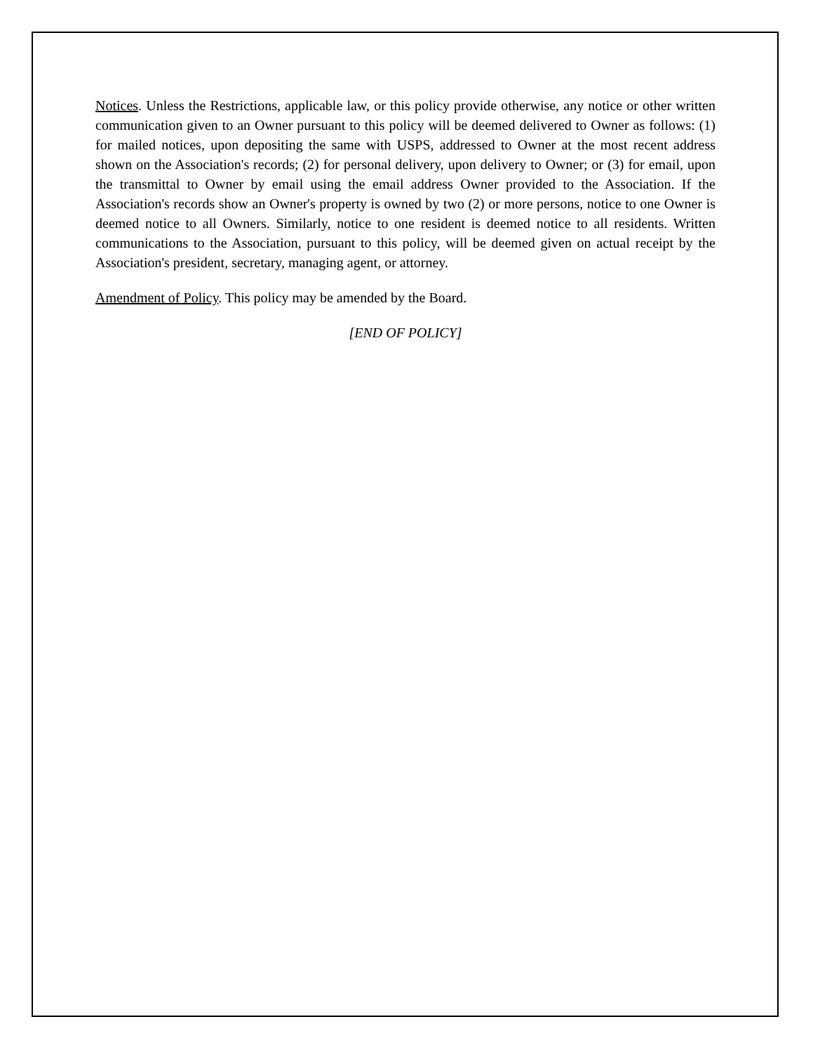Notices. Unless the Restrictions, applicable law, or this policy provide otherwise, any notice or other written communication given to an Owner pursuant to this policy will be deemed delivered to Owner as follows: (1) for mailed notices, upon depositing the same with USPS, addressed to Owner at the most recent address shown on the Association's records; (2) for personal delivery, upon delivery to Owner; or (3) for email, upon the transmittal to Owner by email using the email address Owner provided to the Association. If the Association's records show an Owner's property is owned by two (2) or more persons, notice to one Owner is deemed notice to all Owners. Similarly, notice to one resident is deemed notice to all residents. Written communications to the Association, pursuant to this policy, will be deemed given on actual receipt by the Association's president, secretary, managing agent, or attorney.
Amendment of Policy. This policy may be amended by the Board.
[END OF POLICY]